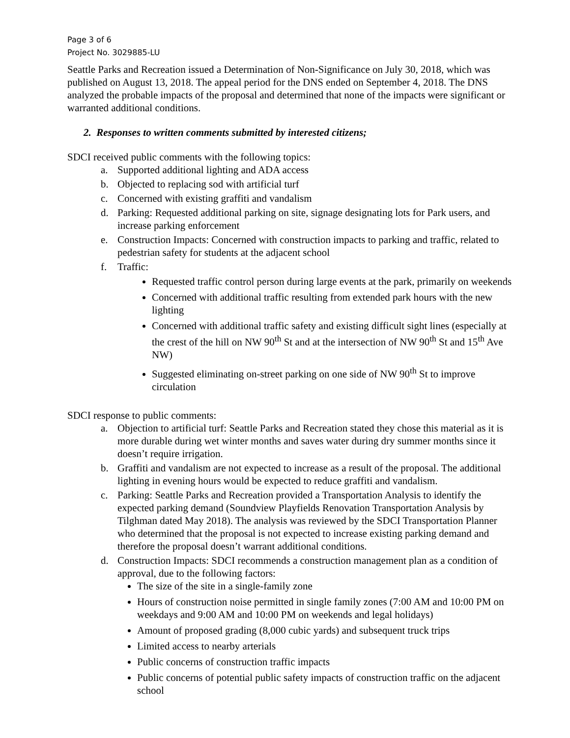Page 3 of 6
Project No. 3029885-LU
Seattle Parks and Recreation issued a Determination of Non-Significance on July 30, 2018, which was published on August 13, 2018. The appeal period for the DNS ended on September 4, 2018. The DNS analyzed the probable impacts of the proposal and determined that none of the impacts were significant or warranted additional conditions.
2. Responses to written comments submitted by interested citizens;
SDCI received public comments with the following topics:
a. Supported additional lighting and ADA access
b. Objected to replacing sod with artificial turf
c. Concerned with existing graffiti and vandalism
d. Parking: Requested additional parking on site, signage designating lots for Park users, and increase parking enforcement
e. Construction Impacts: Concerned with construction impacts to parking and traffic, related to pedestrian safety for students at the adjacent school
f. Traffic:
Requested traffic control person during large events at the park, primarily on weekends
Concerned with additional traffic resulting from extended park hours with the new lighting
Concerned with additional traffic safety and existing difficult sight lines (especially at the crest of the hill on NW 90<sup>th</sup> St and at the intersection of NW 90<sup>th</sup> St and 15<sup>th</sup> Ave NW)
Suggested eliminating on-street parking on one side of NW 90<sup>th</sup> St to improve circulation
SDCI response to public comments:
a. Objection to artificial turf: Seattle Parks and Recreation stated they chose this material as it is more durable during wet winter months and saves water during dry summer months since it doesn’t require irrigation.
b. Graffiti and vandalism are not expected to increase as a result of the proposal. The additional lighting in evening hours would be expected to reduce graffiti and vandalism.
c. Parking: Seattle Parks and Recreation provided a Transportation Analysis to identify the expected parking demand (Soundview Playfields Renovation Transportation Analysis by Tilghman dated May 2018). The analysis was reviewed by the SDCI Transportation Planner who determined that the proposal is not expected to increase existing parking demand and therefore the proposal doesn’t warrant additional conditions.
d. Construction Impacts: SDCI recommends a construction management plan as a condition of approval, due to the following factors:
The size of the site in a single-family zone
Hours of construction noise permitted in single family zones (7:00 AM and 10:00 PM on weekdays and 9:00 AM and 10:00 PM on weekends and legal holidays)
Amount of proposed grading (8,000 cubic yards) and subsequent truck trips
Limited access to nearby arterials
Public concerns of construction traffic impacts
Public concerns of potential public safety impacts of construction traffic on the adjacent school